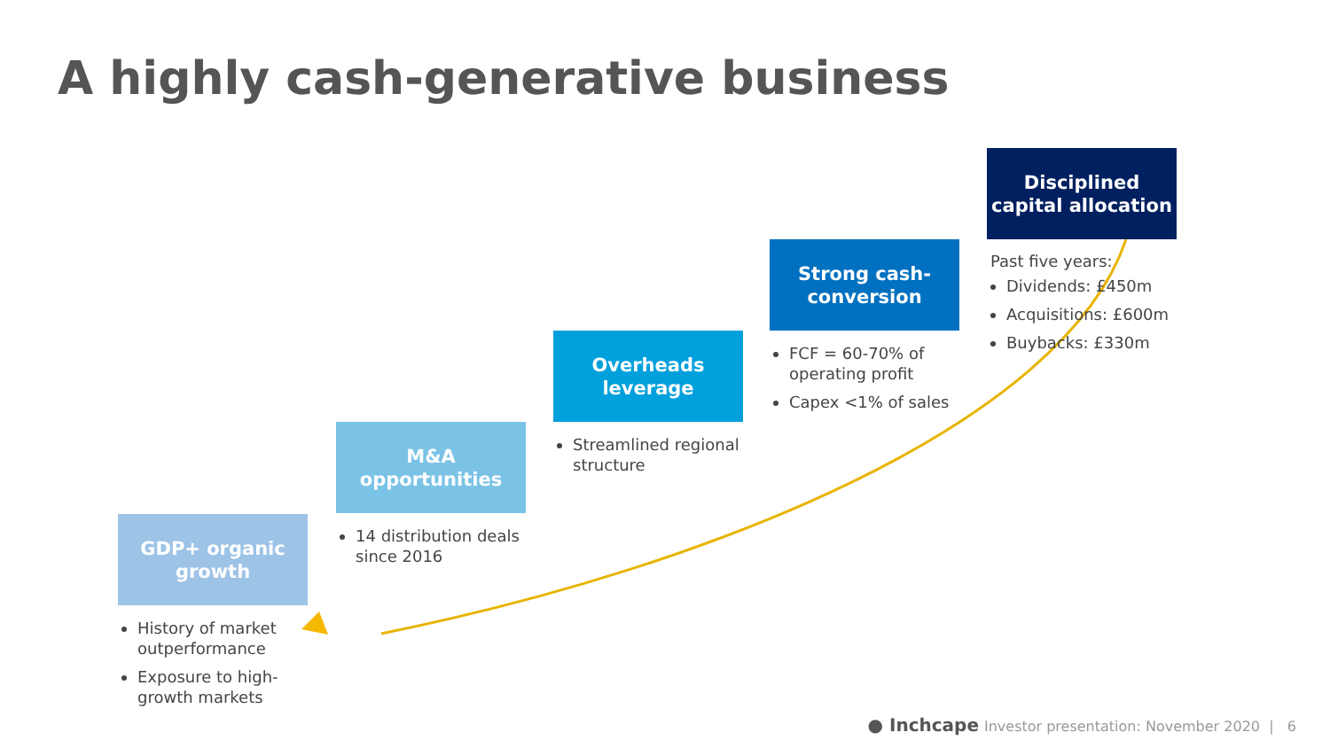A highly cash-generative business
GDP+ organic growth
History of market outperformance
Exposure to high-growth markets
M&A opportunities
14 distribution deals since 2016
Overheads leverage
Streamlined regional structure
Strong cash-conversion
FCF = 60-70% of operating profit
Capex <1% of sales
Disciplined capital allocation
Past five years:
Dividends: £450m
Acquisitions: £600m
Buybacks: £330m
● Inchcape Investor presentation: November 2020 | 6